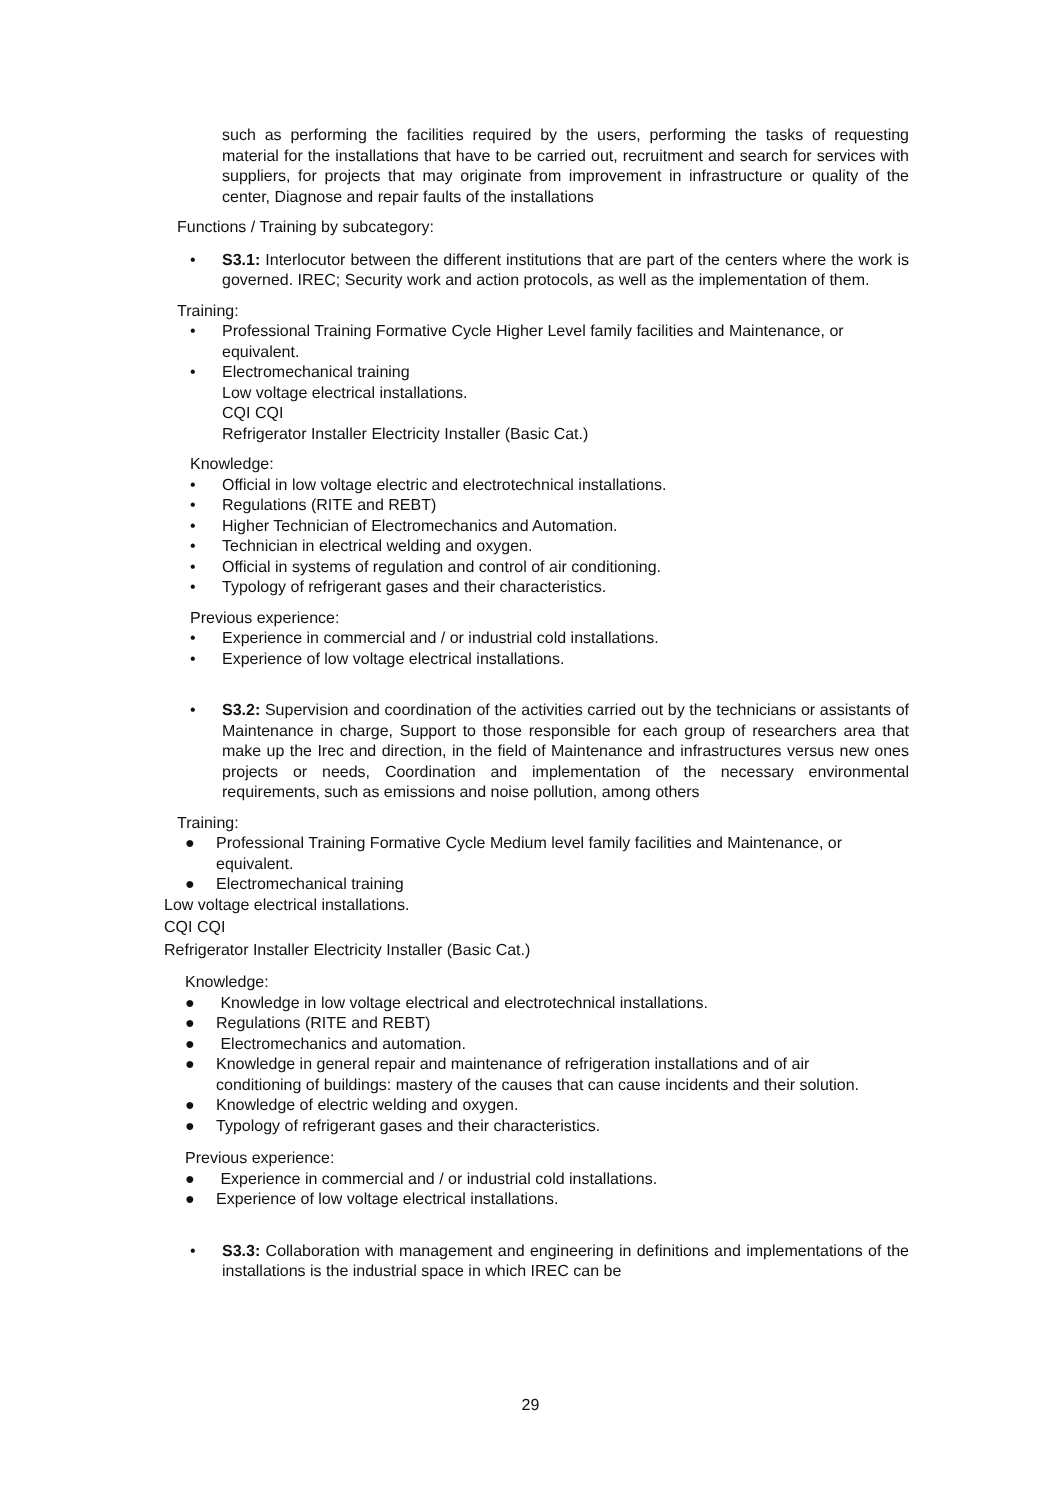such as performing the facilities required by the users, performing the tasks of requesting material for the installations that have to be carried out, recruitment and search for services with suppliers, for projects that may originate from improvement in infrastructure or quality of the center, Diagnose and repair faults of the installations
Functions / Training by subcategory:
• S3.1: Interlocutor between the different institutions that are part of the centers where the work is governed. IREC; Security work and action protocols, as well as the implementation of them.
Training:
• Professional Training Formative Cycle Higher Level family facilities and Maintenance, or equivalent.
• Electromechanical training
Low voltage electrical installations.
CQI CQI
Refrigerator Installer Electricity Installer (Basic Cat.)
Knowledge:
• Official in low voltage electric and electrotechnical installations.
• Regulations (RITE and REBT)
• Higher Technician of Electromechanics and Automation.
• Technician in electrical welding and oxygen.
• Official in systems of regulation and control of air conditioning.
• Typology of refrigerant gases and their characteristics.
Previous experience:
• Experience in commercial and / or industrial cold installations.
• Experience of low voltage electrical installations.
• S3.2: Supervision and coordination of the activities carried out by the technicians or assistants of Maintenance in charge, Support to those responsible for each group of researchers area that make up the Irec and direction, in the field of Maintenance and infrastructures versus new ones projects or needs, Coordination and implementation of the necessary environmental requirements, such as emissions and noise pollution, among others
Training:
● Professional Training Formative Cycle Medium level family facilities and Maintenance, or equivalent.
● Electromechanical training
Low voltage electrical installations.
CQI CQI
Refrigerator Installer Electricity Installer (Basic Cat.)
Knowledge:
● Knowledge in low voltage electrical and electrotechnical installations.
● Regulations (RITE and REBT)
● Electromechanics and automation.
● Knowledge in general repair and maintenance of refrigeration installations and of air conditioning of buildings: mastery of the causes that can cause incidents and their solution.
● Knowledge of electric welding and oxygen.
● Typology of refrigerant gases and their characteristics.
Previous experience:
● Experience in commercial and / or industrial cold installations.
● Experience of low voltage electrical installations.
• S3.3: Collaboration with management and engineering in definitions and implementations of the installations is the industrial space in which IREC can be
29